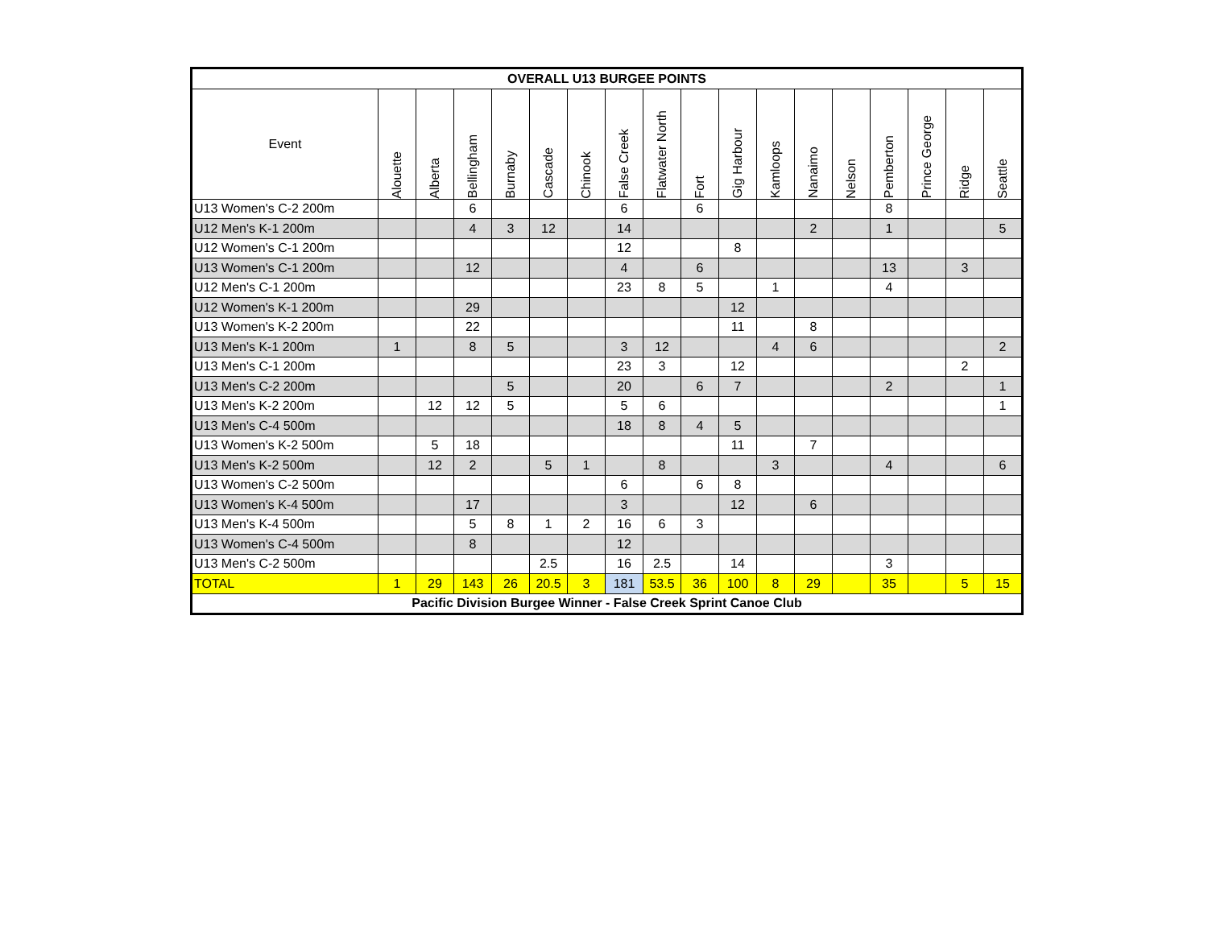| OVERALL U13 BURGEE POINTS | | | | | | | | | | | | | | | | | |
| --- | --- | --- | --- | --- | --- | --- | --- | --- | --- | --- | --- | --- | --- | --- | --- | --- | --- |
| Event | Alouette | Alberta | Bellingham | Burnaby | Cascade | Chinook | False Creek | Flatwater North | Fort | Gig Harbour | Kamloops | Nanaimo | Nelson | Pemberton | Prince George | Ridge | Seattle |
| U13 Women's C-2 200m | | | 6 | | | | 6 | | 6 | | | | | 8 | | | |
| U12 Men's K-1 200m | | | 4 | 3 | 12 | | 14 | | | | | 2 | | 1 | | | 5 |
| U12 Women's C-1 200m | | | | | | | 12 | | | 8 | | | | | | | |
| U13 Women's C-1 200m | | | 12 | | | | 4 | | 6 | | | | | 13 | | 3 | |
| U12 Men's C-1 200m | | | | | | | 23 | 8 | 5 | | 1 | | | 4 | | | |
| U12 Women's K-1 200m | | | 29 | | | | | | | 12 | | | | | | | |
| U13 Women's K-2 200m | | | 22 | | | | | | | 11 | | 8 | | | | | |
| U13 Men's K-1 200m | 1 | | 8 | 5 | | | 3 | 12 | | | 4 | 6 | | | | | 2 |
| U13 Men's C-1 200m | | | | | | | 23 | 3 | | 12 | | | | | | 2 | |
| U13 Men's C-2 200m | | | | 5 | | | 20 | | 6 | 7 | | | | 2 | | | 1 |
| U13 Men's K-2 200m | | 12 | 12 | 5 | | | 5 | 6 | | | | | | | | | 1 |
| U13 Men's C-4 500m | | | | | | | 18 | 8 | 4 | 5 | | | | | | | |
| U13 Women's K-2 500m | | 5 | 18 | | | | | | | 11 | | 7 | | | | | |
| U13 Men's K-2 500m | | 12 | 2 | | 5 | 1 | | 8 | | | 3 | | | 4 | | | 6 |
| U13 Women's C-2 500m | | | | | | | 6 | | 6 | 8 | | | | | | | |
| U13 Women's K-4 500m | | | 17 | | | | 3 | | | 12 | | 6 | | | | | |
| U13 Men's K-4 500m | | | 5 | 8 | 1 | 2 | 16 | 6 | 3 | | | | | | | | |
| U13 Women's C-4 500m | | | 8 | | | | 12 | | | | | | | | | | |
| U13 Men's C-2 500m | | | | | 2.5 | | 16 | 2.5 | | 14 | | | | 3 | | | |
| TOTAL | 1 | 29 | 143 | 26 | 20.5 | 3 | 181 | 53.5 | 36 | 100 | 8 | 29 | | 35 | | 5 | 15 |
| Pacific Division Burgee Winner - False Creek Sprint Canoe Club | | | | | | | | | | | | | | | | | |